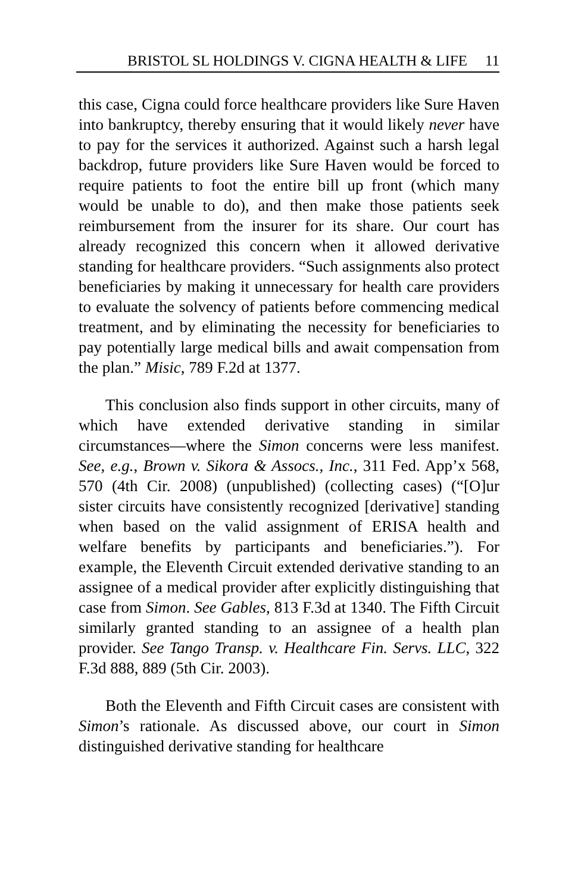BRISTOL SL HOLDINGS V. CIGNA HEALTH & LIFE 11
this case, Cigna could force healthcare providers like Sure Haven into bankruptcy, thereby ensuring that it would likely never have to pay for the services it authorized. Against such a harsh legal backdrop, future providers like Sure Haven would be forced to require patients to foot the entire bill up front (which many would be unable to do), and then make those patients seek reimbursement from the insurer for its share. Our court has already recognized this concern when it allowed derivative standing for healthcare providers. “Such assignments also protect beneficiaries by making it unnecessary for health care providers to evaluate the solvency of patients before commencing medical treatment, and by eliminating the necessity for beneficiaries to pay potentially large medical bills and await compensation from the plan.” Misic, 789 F.2d at 1377.
This conclusion also finds support in other circuits, many of which have extended derivative standing in similar circumstances—where the Simon concerns were less manifest. See, e.g., Brown v. Sikora & Assocs., Inc., 311 Fed. App’x 568, 570 (4th Cir. 2008) (unpublished) (collecting cases) (“[O]ur sister circuits have consistently recognized [derivative] standing when based on the valid assignment of ERISA health and welfare benefits by participants and beneficiaries.”). For example, the Eleventh Circuit extended derivative standing to an assignee of a medical provider after explicitly distinguishing that case from Simon. See Gables, 813 F.3d at 1340. The Fifth Circuit similarly granted standing to an assignee of a health plan provider. See Tango Transp. v. Healthcare Fin. Servs. LLC, 322 F.3d 888, 889 (5th Cir. 2003).
Both the Eleventh and Fifth Circuit cases are consistent with Simon’s rationale. As discussed above, our court in Simon distinguished derivative standing for healthcare